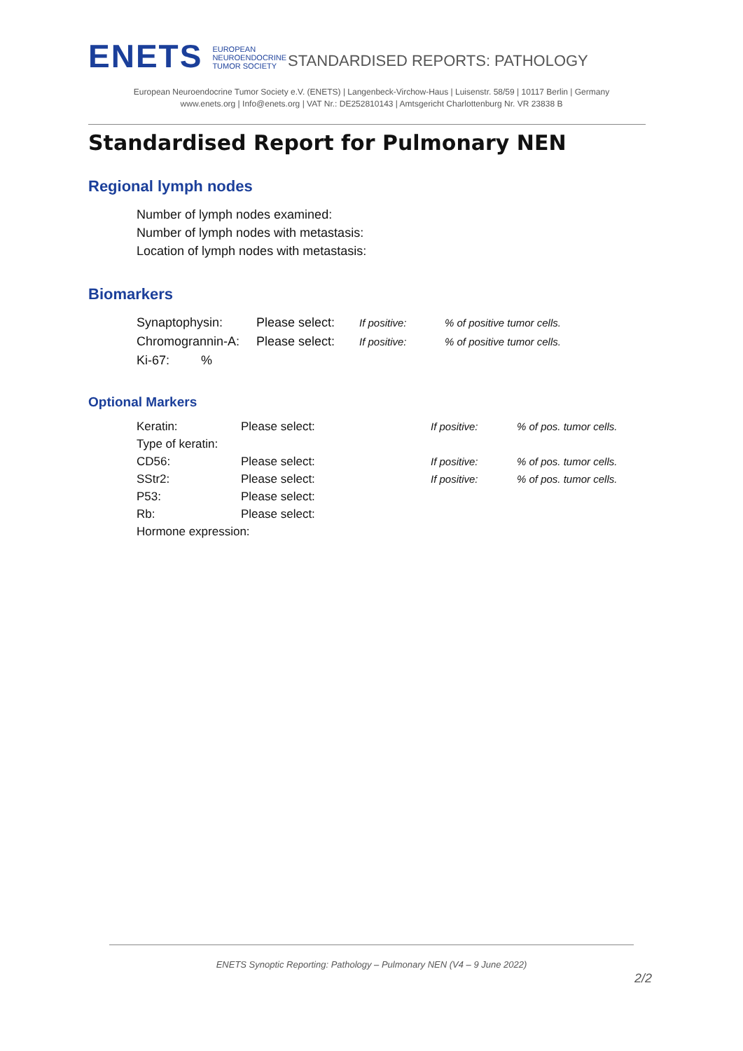ENETS
EUROPEAN
NEUROENDOCRINE
TUMOR SOCIETY
STANDARDISED REPORTS: PATHOLOGY
European Neuroendocrine Tumor Society e.V. (ENETS) | Langenbeck-Virchow-Haus | Luisenstr. 58/59 | 10117 Berlin | Germany
www.enets.org | Info@enets.org | VAT Nr.: DE252810143 | Amtsgericht Charlottenburg Nr. VR 23838 B
Standardised Report for Pulmonary NEN
Regional lymph nodes
Number of lymph nodes examined:
Number of lymph nodes with metastasis:
Location of lymph nodes with metastasis:
Biomarkers
| Synaptophysin: | Please select: | If positive: | % of positive tumor cells. |
| Chromogrannin-A: | Please select: | If positive: | % of positive tumor cells. |
| Ki-67: % | | | |
Optional Markers
| Keratin: | Please select: | If positive: | % of pos. tumor cells. |
| Type of keratin: | | | |
| CD56: | Please select: | If positive: | % of pos. tumor cells. |
| SStr2: | Please select: | If positive: | % of pos. tumor cells. |
| P53: | Please select: | | |
| Rb: | Please select: | | |
| Hormone expression: | | | |
ENETS Synoptic Reporting: Pathology – Pulmonary NEN (V4 – 9 June 2022)
2/2